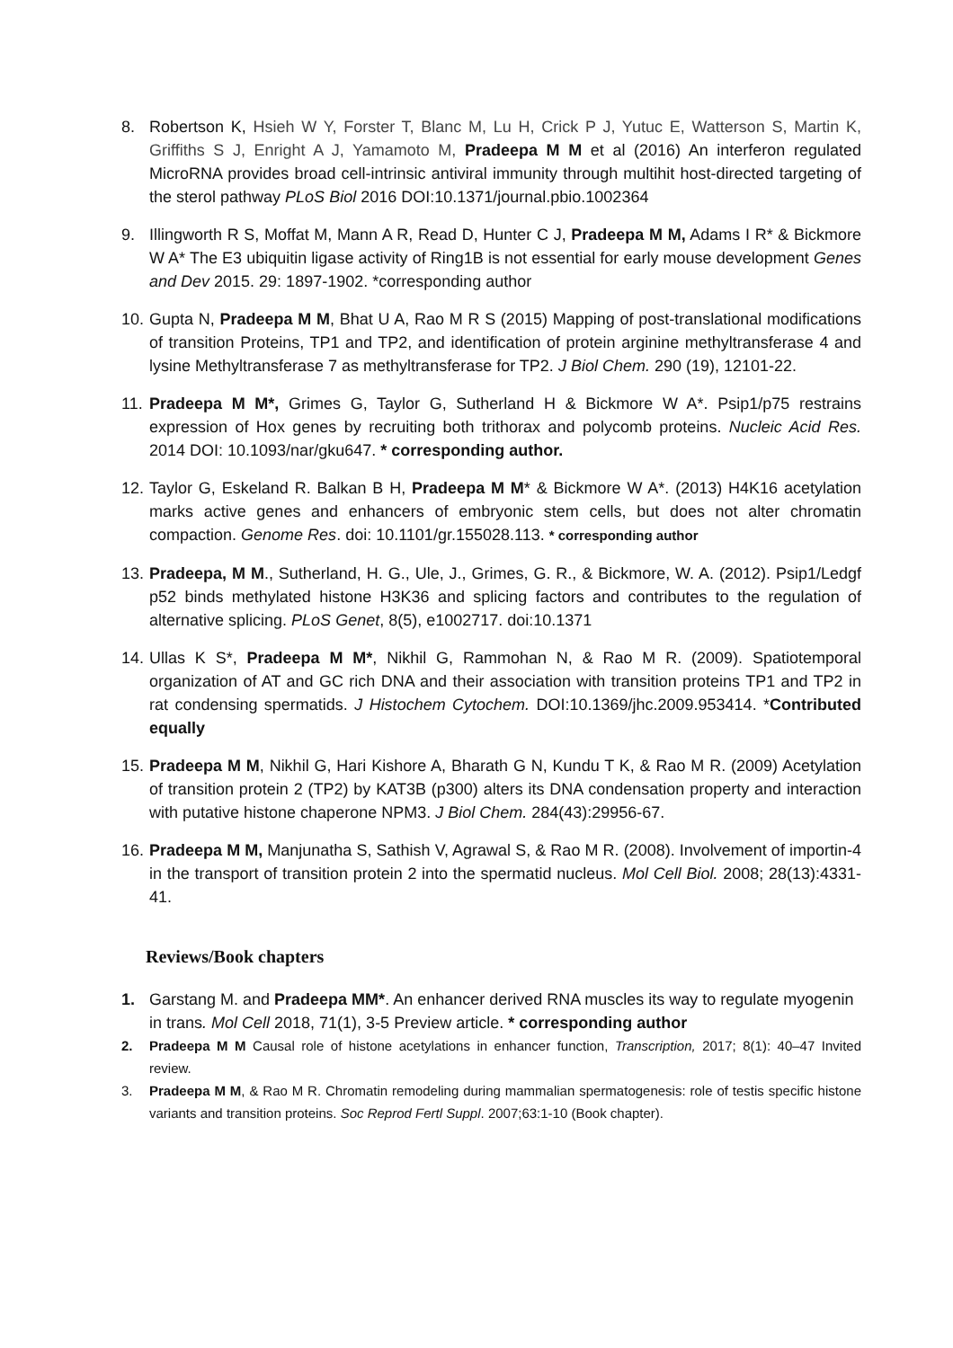8. Robertson K, Hsieh W Y, Forster T, Blanc M, Lu H, Crick P J, Yutuc E, Watterson S, Martin K, Griffiths S J, Enright A J, Yamamoto M, Pradeepa M M et al (2016) An interferon regulated MicroRNA provides broad cell-intrinsic antiviral immunity through multihit host-directed targeting of the sterol pathway PLoS Biol 2016 DOI:10.1371/journal.pbio.1002364
9. Illingworth R S, Moffat M, Mann A R, Read D, Hunter C J, Pradeepa M M, Adams I R* & Bickmore W A* The E3 ubiquitin ligase activity of Ring1B is not essential for early mouse development Genes and Dev 2015. 29: 1897-1902. *corresponding author
10.
Gupta N, Pradeepa M M, Bhat U A, Rao M R S (2015) Mapping of post-translational modifications of transition Proteins, TP1 and TP2, and identification of protein arginine methyltransferase 4 and lysine Methyltransferase 7 as methyltransferase for TP2. J Biol Chem. 290 (19), 12101-22.
11.
Pradeepa M M*, Grimes G, Taylor G, Sutherland H & Bickmore W A*. Psip1/p75 restrains expression of Hox genes by recruiting both trithorax and polycomb proteins. Nucleic Acid Res. 2014 DOI: 10.1093/nar/gku647. * corresponding author.
12.
Taylor G, Eskeland R. Balkan B H, Pradeepa M M* & Bickmore W A*. (2013) H4K16 acetylation marks active genes and enhancers of embryonic stem cells, but does not alter chromatin compaction. Genome Res. doi: 10.1101/gr.155028.113. * corresponding author
13.
Pradeepa, M M., Sutherland, H. G., Ule, J., Grimes, G. R., & Bickmore, W. A. (2012). Psip1/Ledgf p52 binds methylated histone H3K36 and splicing factors and contributes to the regulation of alternative splicing. PLoS Genet, 8(5), e1002717. doi:10.1371
14.
Ullas K S*, Pradeepa M M*, Nikhil G, Rammohan N, & Rao M R. (2009). Spatiotemporal organization of AT and GC rich DNA and their association with transition proteins TP1 and TP2 in rat condensing spermatids. J Histochem Cytochem. DOI:10.1369/jhc.2009.953414. *Contributed equally
15.
Pradeepa M M, Nikhil G, Hari Kishore A, Bharath G N, Kundu T K, & Rao M R. (2009) Acetylation of transition protein 2 (TP2) by KAT3B (p300) alters its DNA condensation property and interaction with putative histone chaperone NPM3. J Biol Chem. 284(43):29956-67.
16.
Pradeepa M M, Manjunatha S, Sathish V, Agrawal S, & Rao M R. (2008). Involvement of importin-4 in the transport of transition protein 2 into the spermatid nucleus. Mol Cell Biol. 2008; 28(13):4331-41.
Reviews/Book chapters
1. Garstang M. and Pradeepa MM*. An enhancer derived RNA muscles its way to regulate myogenin in trans. Mol Cell 2018, 71(1), 3-5 Preview article. * corresponding author
2. Pradeepa M M Causal role of histone acetylations in enhancer function, Transcription, 2017; 8(1): 40–47 Invited review.
3. Pradeepa M M, & Rao M R. Chromatin remodeling during mammalian spermatogenesis: role of testis specific histone variants and transition proteins. Soc Reprod Fertl Suppl. 2007;63:1-10 (Book chapter).